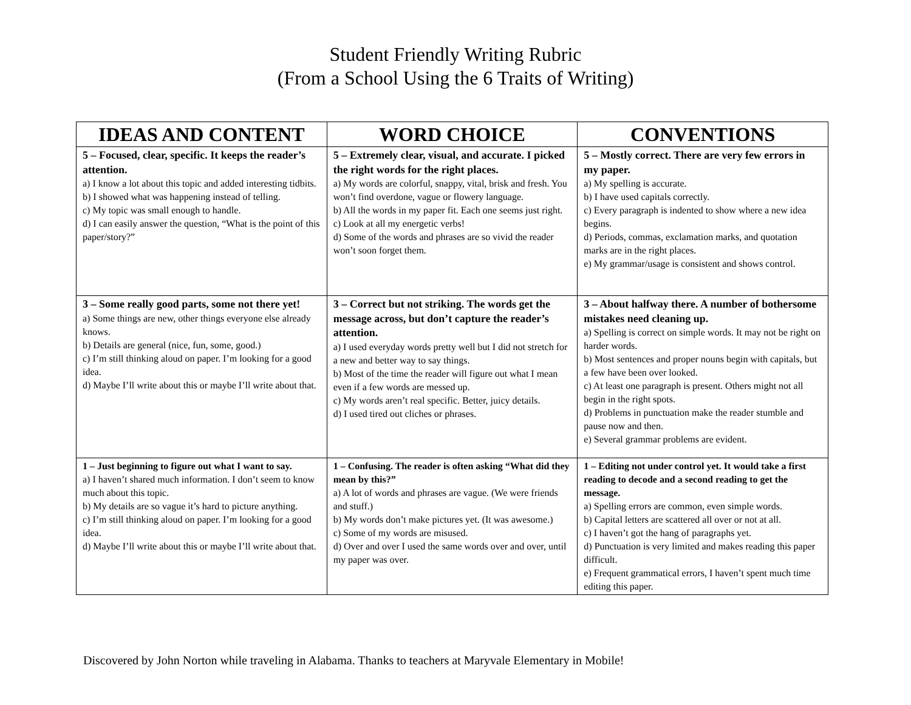Student Friendly Writing Rubric
(From a School Using the 6 Traits of Writing)
| IDEAS AND CONTENT | WORD CHOICE | CONVENTIONS |
| --- | --- | --- |
| 5 – Focused, clear, specific. It keeps the reader’s attention. a) I know a lot about this topic and added interesting tidbits. b) I showed what was happening instead of telling. c) My topic was small enough to handle. d) I can easily answer the question, “What is the point of this paper/story?” | 5 – Extremely clear, visual, and accurate. I picked the right words for the right places. a) My words are colorful, snappy, vital, brisk and fresh. You won’t find overdone, vague or flowery language. b) All the words in my paper fit. Each one seems just right. c) Look at all my energetic verbs! d) Some of the words and phrases are so vivid the reader won’t soon forget them. | 5 – Mostly correct. There are very few errors in my paper. a) My spelling is accurate. b) I have used capitals correctly. c) Every paragraph is indented to show where a new idea begins. d) Periods, commas, exclamation marks, and quotation marks are in the right places. e) My grammar/usage is consistent and shows control. |
| 3 – Some really good parts, some not there yet! a) Some things are new, other things everyone else already knows. b) Details are general (nice, fun, some, good.) c) I’m still thinking aloud on paper. I’m looking for a good idea. d) Maybe I’ll write about this or maybe I’ll write about that. | 3 – Correct but not striking. The words get the message across, but don’t capture the reader’s attention. a) I used everyday words pretty well but I did not stretch for a new and better way to say things. b) Most of the time the reader will figure out what I mean even if a few words are messed up. c) My words aren’t real specific. Better, juicy details. d) I used tired out cliches or phrases. | 3 – About halfway there. A number of bothersome mistakes need cleaning up. a) Spelling is correct on simple words. It may not be right on harder words. b) Most sentences and proper nouns begin with capitals, but a few have been over looked. c) At least one paragraph is present. Others might not all begin in the right spots. d) Problems in punctuation make the reader stumble and pause now and then. e) Several grammar problems are evident. |
| 1 – Just beginning to figure out what I want to say. a) I haven’t shared much information. I don’t seem to know much about this topic. b) My details are so vague it’s hard to picture anything. c) I’m still thinking aloud on paper. I’m looking for a good idea. d) Maybe I’ll write about this or maybe I’ll write about that. | 1 – Confusing. The reader is often asking “What did they mean by this?” a) A lot of words and phrases are vague. (We were friends and stuff.) b) My words don’t make pictures yet. (It was awesome.) c) Some of my words are misused. d) Over and over I used the same words over and over, until my paper was over. | 1 – Editing not under control yet. It would take a first reading to decode and a second reading to get the message. a) Spelling errors are common, even simple words. b) Capital letters are scattered all over or not at all. c) I haven’t got the hang of paragraphs yet. d) Punctuation is very limited and makes reading this paper difficult. e) Frequent grammatical errors, I haven’t spent much time editing this paper. |
Discovered by John Norton while traveling in Alabama. Thanks to teachers at Maryvale Elementary in Mobile!